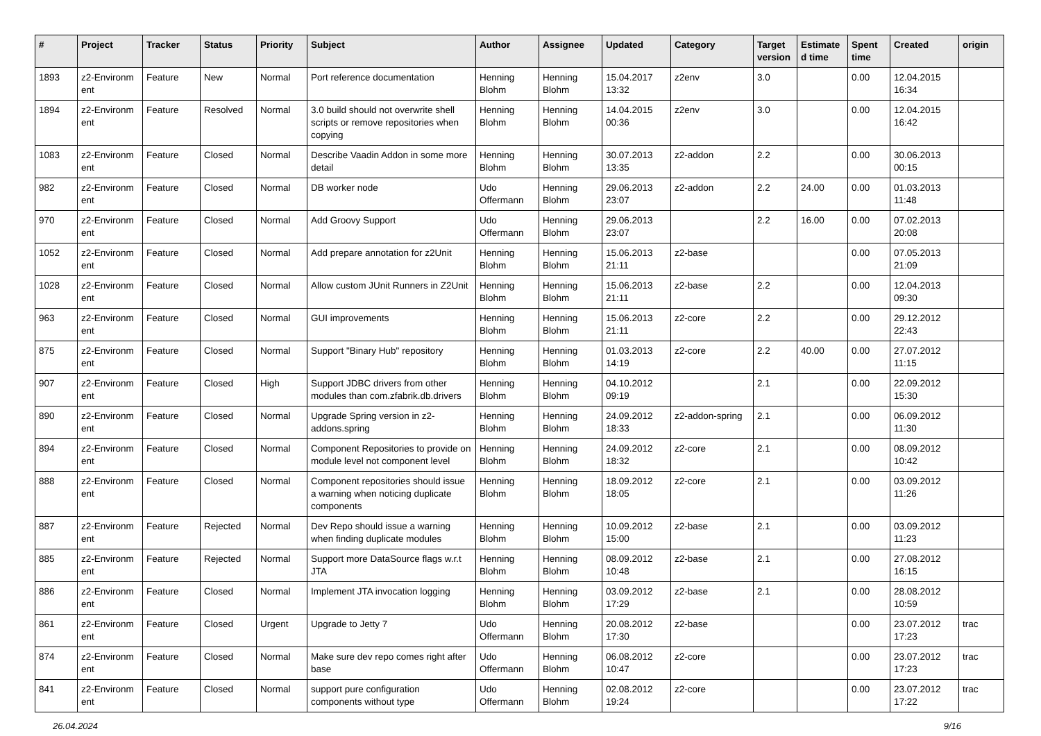| # | Project | Tracker | Status | Priority | Subject | Author | Assignee | Updated | Category | Target version | Estimate d time | Spent time | Created | origin |
| --- | --- | --- | --- | --- | --- | --- | --- | --- | --- | --- | --- | --- | --- | --- |
| 1893 | z2-Environm ent | Feature | New | Normal | Port reference documentation | Henning Blohm | Henning Blohm | 15.04.2017 13:32 | z2env | 3.0 | | 0.00 | 12.04.2015 16:34 | |
| 1894 | z2-Environm ent | Feature | Resolved | Normal | 3.0 build should not overwrite shell scripts or remove repositories when copying | Henning Blohm | Henning Blohm | 14.04.2015 00:36 | z2env | 3.0 | | 0.00 | 12.04.2015 16:42 | |
| 1083 | z2-Environm ent | Feature | Closed | Normal | Describe Vaadin Addon in some more detail | Henning Blohm | Henning Blohm | 30.07.2013 13:35 | z2-addon | 2.2 | | 0.00 | 30.06.2013 00:15 | |
| 982 | z2-Environm ent | Feature | Closed | Normal | DB worker node | Udo Offermann | Henning Blohm | 29.06.2013 23:07 | z2-addon | 2.2 | 24.00 | 0.00 | 01.03.2013 11:48 | |
| 970 | z2-Environm ent | Feature | Closed | Normal | Add Groovy Support | Udo Offermann | Henning Blohm | 29.06.2013 23:07 | | 2.2 | 16.00 | 0.00 | 07.02.2013 20:08 | |
| 1052 | z2-Environm ent | Feature | Closed | Normal | Add prepare annotation for z2Unit | Henning Blohm | Henning Blohm | 15.06.2013 21:11 | z2-base | | | 0.00 | 07.05.2013 21:09 | |
| 1028 | z2-Environm ent | Feature | Closed | Normal | Allow custom JUnit Runners in Z2Unit | Henning Blohm | Henning Blohm | 15.06.2013 21:11 | z2-base | 2.2 | | 0.00 | 12.04.2013 09:30 | |
| 963 | z2-Environm ent | Feature | Closed | Normal | GUI improvements | Henning Blohm | Henning Blohm | 15.06.2013 21:11 | z2-core | 2.2 | | 0.00 | 29.12.2012 22:43 | |
| 875 | z2-Environm ent | Feature | Closed | Normal | Support "Binary Hub" repository | Henning Blohm | Henning Blohm | 01.03.2013 14:19 | z2-core | 2.2 | 40.00 | 0.00 | 27.07.2012 11:15 | |
| 907 | z2-Environm ent | Feature | Closed | High | Support JDBC drivers from other modules than com.zfabrik.db.drivers | Henning Blohm | Henning Blohm | 04.10.2012 09:19 | | 2.1 | | 0.00 | 22.09.2012 15:30 | |
| 890 | z2-Environm ent | Feature | Closed | Normal | Upgrade Spring version in z2-addons.spring | Henning Blohm | Henning Blohm | 24.09.2012 18:33 | z2-addon-spring | 2.1 | | 0.00 | 06.09.2012 11:30 | |
| 894 | z2-Environm ent | Feature | Closed | Normal | Component Repositories to provide on module level not component level | Henning Blohm | Henning Blohm | 24.09.2012 18:32 | z2-core | 2.1 | | 0.00 | 08.09.2012 10:42 | |
| 888 | z2-Environm ent | Feature | Closed | Normal | Component repositories should issue a warning when noticing duplicate components | Henning Blohm | Henning Blohm | 18.09.2012 18:05 | z2-core | 2.1 | | 0.00 | 03.09.2012 11:26 | |
| 887 | z2-Environm ent | Feature | Rejected | Normal | Dev Repo should issue a warning when finding duplicate modules | Henning Blohm | Henning Blohm | 10.09.2012 15:00 | z2-base | 2.1 | | 0.00 | 03.09.2012 11:23 | |
| 885 | z2-Environm ent | Feature | Rejected | Normal | Support more DataSource flags w.r.t JTA | Henning Blohm | Henning Blohm | 08.09.2012 10:48 | z2-base | 2.1 | | 0.00 | 27.08.2012 16:15 | |
| 886 | z2-Environm ent | Feature | Closed | Normal | Implement JTA invocation logging | Henning Blohm | Henning Blohm | 03.09.2012 17:29 | z2-base | 2.1 | | 0.00 | 28.08.2012 10:59 | |
| 861 | z2-Environm ent | Feature | Closed | Urgent | Upgrade to Jetty 7 | Udo Offermann | Henning Blohm | 20.08.2012 17:30 | z2-base | | | 0.00 | 23.07.2012 17:23 | trac |
| 874 | z2-Environm ent | Feature | Closed | Normal | Make sure dev repo comes right after base | Udo Offermann | Henning Blohm | 06.08.2012 10:47 | z2-core | | | 0.00 | 23.07.2012 17:23 | trac |
| 841 | z2-Environm ent | Feature | Closed | Normal | support pure configuration components without type | Udo Offermann | Henning Blohm | 02.08.2012 19:24 | z2-core | | | 0.00 | 23.07.2012 17:22 | trac |
26.04.2024 9/16